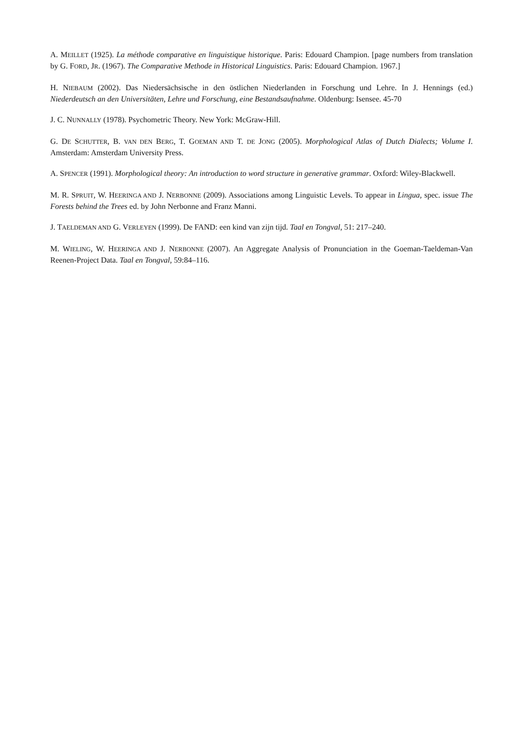A. MEILLET (1925). La méthode comparative en linguistique historique. Paris: Edouard Champion. [page numbers from translation by G. FORD, JR. (1967). The Comparative Methode in Historical Linguistics. Paris: Edouard Champion. 1967.]
H. NIEBAUM (2002). Das Niedersächsische in den östlichen Niederlanden in Forschung und Lehre. In J. Hennings (ed.) Niederdeutsch an den Universitäten, Lehre und Forschung, eine Bestandsaufnahme. Oldenburg: Isensee. 45-70
J. C. NUNNALLY (1978). Psychometric Theory. New York: McGraw-Hill.
G. DE SCHUTTER, B. VAN DEN BERG, T. GOEMAN AND T. DE JONG (2005). Morphological Atlas of Dutch Dialects; Volume I. Amsterdam: Amsterdam University Press.
A. SPENCER (1991). Morphological theory: An introduction to word structure in generative grammar. Oxford: Wiley-Blackwell.
M. R. SPRUIT, W. HEERINGA AND J. NERBONNE (2009). Associations among Linguistic Levels. To appear in Lingua, spec. issue The Forests behind the Trees ed. by John Nerbonne and Franz Manni.
J. TAELDEMAN AND G. VERLEYEN (1999). De FAND: een kind van zijn tijd. Taal en Tongval, 51: 217–240.
M. WIELING, W. HEERINGA AND J. NERBONNE (2007). An Aggregate Analysis of Pronunciation in the Goeman-Taeldeman-Van Reenen-Project Data. Taal en Tongval, 59:84–116.